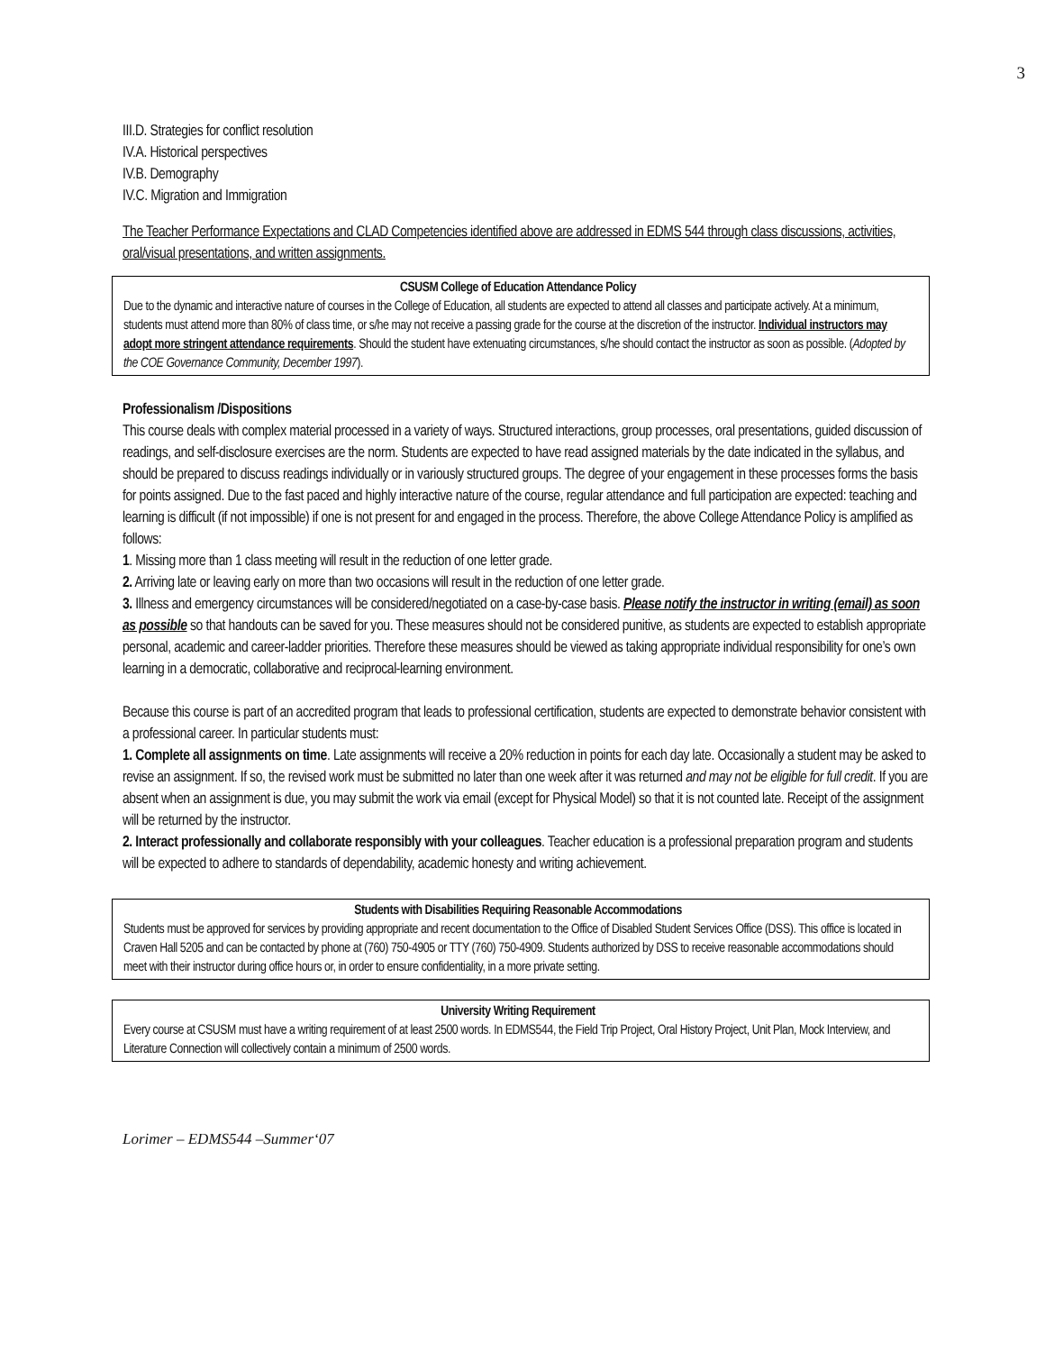3
III.D. Strategies for conflict resolution
IV.A. Historical perspectives
IV.B. Demography
IV.C. Migration and Immigration
The Teacher Performance Expectations and CLAD Competencies identified above are addressed in EDMS 544 through class discussions, activities, oral/visual presentations, and written assignments.
CSUSM College of Education Attendance Policy
Due to the dynamic and interactive nature of courses in the College of Education, all students are expected to attend all classes and participate actively. At a minimum, students must attend more than 80% of class time, or s/he may not receive a passing grade for the course at the discretion of the instructor. Individual instructors may adopt more stringent attendance requirements. Should the student have extenuating circumstances, s/he should contact the instructor as soon as possible. (Adopted by the COE Governance Community, December 1997).
Professionalism /Dispositions
This course deals with complex material processed in a variety of ways. Structured interactions, group processes, oral presentations, guided discussion of readings, and self-disclosure exercises are the norm. Students are expected to have read assigned materials by the date indicated in the syllabus, and should be prepared to discuss readings individually or in variously structured groups. The degree of your engagement in these processes forms the basis for points assigned. Due to the fast paced and highly interactive nature of the course, regular attendance and full participation are expected: teaching and learning is difficult (if not impossible) if one is not present for and engaged in the process. Therefore, the above College Attendance Policy is amplified as follows:
1. Missing more than 1 class meeting will result in the reduction of one letter grade.
2. Arriving late or leaving early on more than two occasions will result in the reduction of one letter grade.
3. Illness and emergency circumstances will be considered/negotiated on a case-by-case basis. Please notify the instructor in writing (email) as soon as possible so that handouts can be saved for you. These measures should not be considered punitive, as students are expected to establish appropriate personal, academic and career-ladder priorities. Therefore these measures should be viewed as taking appropriate individual responsibility for one’s own learning in a democratic, collaborative and reciprocal-learning environment.
Because this course is part of an accredited program that leads to professional certification, students are expected to demonstrate behavior consistent with a professional career. In particular students must:
1. Complete all assignments on time. Late assignments will receive a 20% reduction in points for each day late. Occasionally a student may be asked to revise an assignment. If so, the revised work must be submitted no later than one week after it was returned and may not be eligible for full credit. If you are absent when an assignment is due, you may submit the work via email (except for Physical Model) so that it is not counted late. Receipt of the assignment will be returned by the instructor.
2. Interact professionally and collaborate responsibly with your colleagues. Teacher education is a professional preparation program and students will be expected to adhere to standards of dependability, academic honesty and writing achievement.
Students with Disabilities Requiring Reasonable Accommodations
Students must be approved for services by providing appropriate and recent documentation to the Office of Disabled Student Services Office (DSS). This office is located in Craven Hall 5205 and can be contacted by phone at (760) 750-4905 or TTY (760) 750-4909. Students authorized by DSS to receive reasonable accommodations should meet with their instructor during office hours or, in order to ensure confidentiality, in a more private setting.
University Writing Requirement
Every course at CSUSM must have a writing requirement of at least 2500 words. In EDMS544, the Field Trip Project, Oral History Project, Unit Plan, Mock Interview, and Literature Connection will collectively contain a minimum of 2500 words.
Lorimer – EDMS544 –Summer‘07